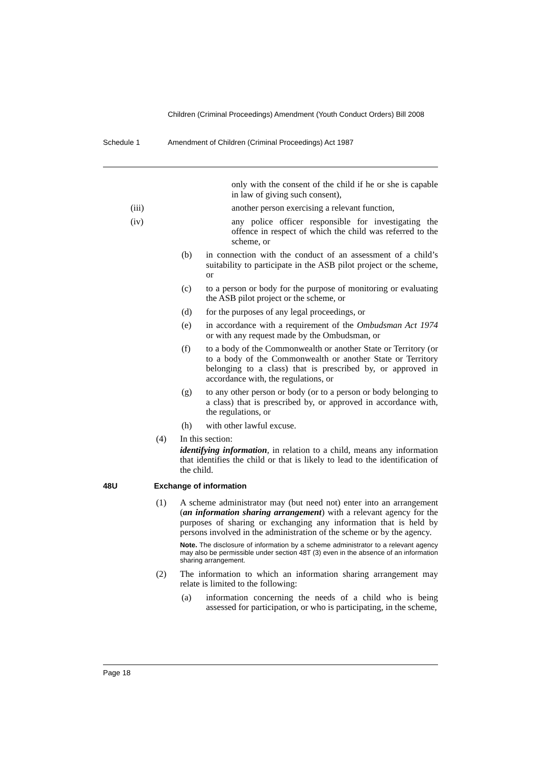Children (Criminal Proceedings) Amendment (Youth Conduct Orders) Bill 2008
Schedule 1 Amendment of Children (Criminal Proceedings) Act 1987
only with the consent of the child if he or she is capable in law of giving such consent),
(iii) another person exercising a relevant function,
(iv) any police officer responsible for investigating the offence in respect of which the child was referred to the scheme, or
(b) in connection with the conduct of an assessment of a child’s suitability to participate in the ASB pilot project or the scheme, or
(c) to a person or body for the purpose of monitoring or evaluating the ASB pilot project or the scheme, or
(d) for the purposes of any legal proceedings, or
(e) in accordance with a requirement of the Ombudsman Act 1974 or with any request made by the Ombudsman, or
(f) to a body of the Commonwealth or another State or Territory (or to a body of the Commonwealth or another State or Territory belonging to a class) that is prescribed by, or approved in accordance with, the regulations, or
(g) to any other person or body (or to a person or body belonging to a class) that is prescribed by, or approved in accordance with, the regulations, or
(h) with other lawful excuse.
(4) In this section:
identifying information, in relation to a child, means any information that identifies the child or that is likely to lead to the identification of the child.
48U Exchange of information
(1) A scheme administrator may (but need not) enter into an arrangement (an information sharing arrangement) with a relevant agency for the purposes of sharing or exchanging any information that is held by persons involved in the administration of the scheme or by the agency.
Note. The disclosure of information by a scheme administrator to a relevant agency may also be permissible under section 48T (3) even in the absence of an information sharing arrangement.
(2) The information to which an information sharing arrangement may relate is limited to the following:
(a) information concerning the needs of a child who is being assessed for participation, or who is participating, in the scheme,
Page 18